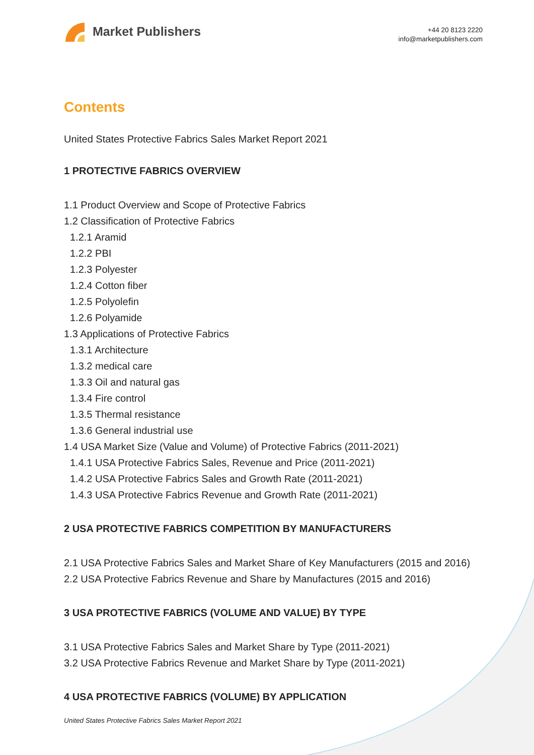Market Publishers
+44 20 8123 2220
info@marketpublishers.com
Contents
United States Protective Fabrics Sales Market Report 2021
1 PROTECTIVE FABRICS OVERVIEW
1.1 Product Overview and Scope of Protective Fabrics
1.2 Classification of Protective Fabrics
1.2.1 Aramid
1.2.2 PBI
1.2.3 Polyester
1.2.4 Cotton fiber
1.2.5 Polyolefin
1.2.6 Polyamide
1.3 Applications of Protective Fabrics
1.3.1 Architecture
1.3.2 medical care
1.3.3 Oil and natural gas
1.3.4 Fire control
1.3.5 Thermal resistance
1.3.6 General industrial use
1.4 USA Market Size (Value and Volume) of Protective Fabrics (2011-2021)
1.4.1 USA Protective Fabrics Sales, Revenue and Price (2011-2021)
1.4.2 USA Protective Fabrics Sales and Growth Rate (2011-2021)
1.4.3 USA Protective Fabrics Revenue and Growth Rate (2011-2021)
2 USA PROTECTIVE FABRICS COMPETITION BY MANUFACTURERS
2.1 USA Protective Fabrics Sales and Market Share of Key Manufacturers (2015 and 2016)
2.2 USA Protective Fabrics Revenue and Share by Manufactures (2015 and 2016)
3 USA PROTECTIVE FABRICS (VOLUME AND VALUE) BY TYPE
3.1 USA Protective Fabrics Sales and Market Share by Type (2011-2021)
3.2 USA Protective Fabrics Revenue and Market Share by Type (2011-2021)
4 USA PROTECTIVE FABRICS (VOLUME) BY APPLICATION
United States Protective Fabrics Sales Market Report 2021